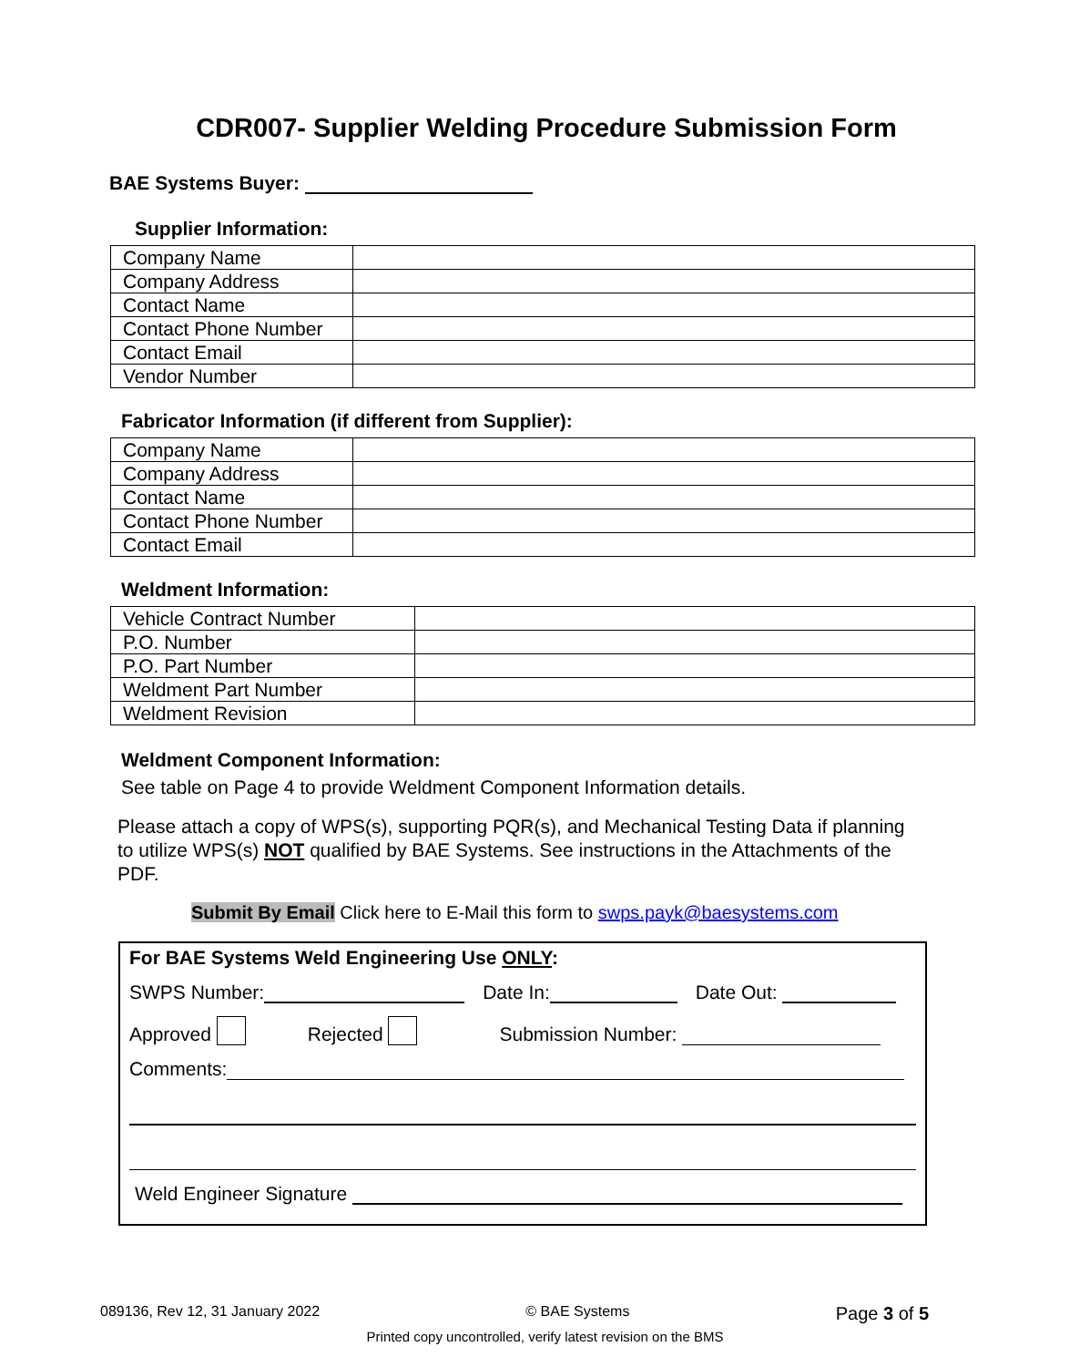CDR007- Supplier Welding Procedure Submission Form
BAE Systems Buyer:
Supplier Information:
| Company Name | |
| Company Address | |
| Contact Name | |
| Contact Phone Number | |
| Contact Email | |
| Vendor Number | |
Fabricator Information (if different from Supplier):
| Company Name | |
| Company Address | |
| Contact Name | |
| Contact Phone Number | |
| Contact Email | |
Weldment Information:
| Vehicle Contract Number | |
| P.O. Number | |
| P.O. Part Number | |
| Weldment Part Number | |
| Weldment Revision | |
Weldment Component Information:
See table on Page 4 to provide Weldment Component Information details.
Please attach a copy of WPS(s), supporting PQR(s), and Mechanical Testing Data if planning to utilize WPS(s) NOT qualified by BAE Systems. See instructions in the Attachments of the PDF.
Submit By Email Click here to E-Mail this form to swps.payk@baesystems.com
For BAE Systems Weld Engineering Use ONLY:
SWPS Number: Date In: Date Out:
Approved Rejected Submission Number:
Comments:
Weld Engineer Signature
089136, Rev 12, 31 January 2022 © BAE Systems Page 3 of 5
Printed copy uncontrolled, verify latest revision on the BMS